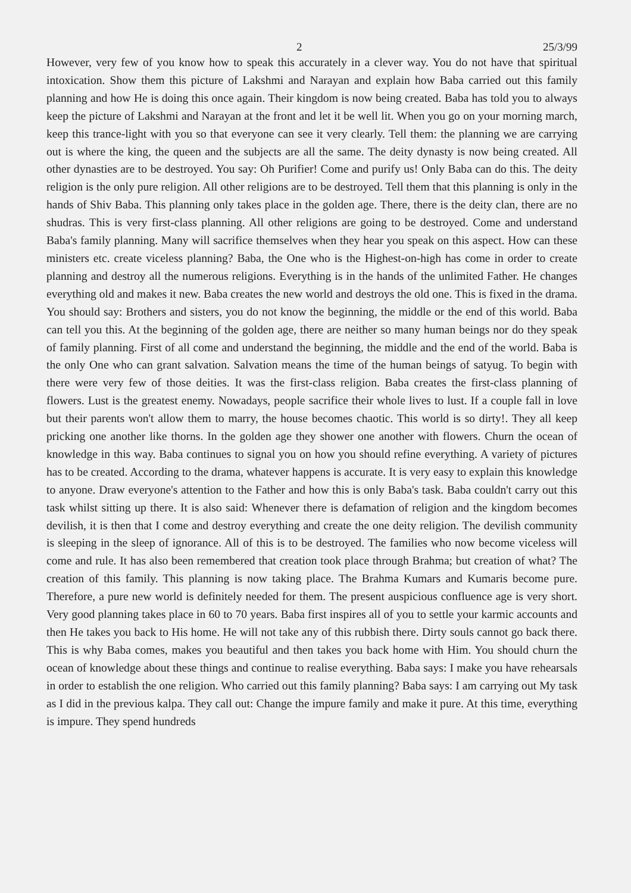2 25/3/99
However, very few of you know how to speak this accurately in a clever way. You do not have that spiritual intoxication. Show them this picture of Lakshmi and Narayan and explain how Baba carried out this family planning and how He is doing this once again. Their kingdom is now being created. Baba has told you to always keep the picture of Lakshmi and Narayan at the front and let it be well lit. When you go on your morning march, keep this trance-light with you so that everyone can see it very clearly. Tell them: the planning we are carrying out is where the king, the queen and the subjects are all the same. The deity dynasty is now being created. All other dynasties are to be destroyed. You say: Oh Purifier! Come and purify us! Only Baba can do this. The deity religion is the only pure religion. All other religions are to be destroyed. Tell them that this planning is only in the hands of Shiv Baba. This planning only takes place in the golden age. There, there is the deity clan, there are no shudras. This is very first-class planning. All other religions are going to be destroyed. Come and understand Baba's family planning. Many will sacrifice themselves when they hear you speak on this aspect. How can these ministers etc. create viceless planning? Baba, the One who is the Highest-on-high has come in order to create planning and destroy all the numerous religions. Everything is in the hands of the unlimited Father. He changes everything old and makes it new. Baba creates the new world and destroys the old one. This is fixed in the drama. You should say: Brothers and sisters, you do not know the beginning, the middle or the end of this world. Baba can tell you this. At the beginning of the golden age, there are neither so many human beings nor do they speak of family planning. First of all come and understand the beginning, the middle and the end of the world. Baba is the only One who can grant salvation. Salvation means the time of the human beings of satyug. To begin with there were very few of those deities. It was the first-class religion. Baba creates the first-class planning of flowers. Lust is the greatest enemy. Nowadays, people sacrifice their whole lives to lust. If a couple fall in love but their parents won't allow them to marry, the house becomes chaotic. This world is so dirty!. They all keep pricking one another like thorns. In the golden age they shower one another with flowers. Churn the ocean of knowledge in this way. Baba continues to signal you on how you should refine everything. A variety of pictures has to be created. According to the drama, whatever happens is accurate. It is very easy to explain this knowledge to anyone. Draw everyone's attention to the Father and how this is only Baba's task. Baba couldn't carry out this task whilst sitting up there. It is also said: Whenever there is defamation of religion and the kingdom becomes devilish, it is then that I come and destroy everything and create the one deity religion. The devilish community is sleeping in the sleep of ignorance. All of this is to be destroyed. The families who now become viceless will come and rule. It has also been remembered that creation took place through Brahma; but creation of what? The creation of this family. This planning is now taking place. The Brahma Kumars and Kumaris become pure. Therefore, a pure new world is definitely needed for them. The present auspicious confluence age is very short. Very good planning takes place in 60 to 70 years. Baba first inspires all of you to settle your karmic accounts and then He takes you back to His home. He will not take any of this rubbish there. Dirty souls cannot go back there. This is why Baba comes, makes you beautiful and then takes you back home with Him. You should churn the ocean of knowledge about these things and continue to realise everything. Baba says: I make you have rehearsals in order to establish the one religion. Who carried out this family planning? Baba says: I am carrying out My task as I did in the previous kalpa. They call out: Change the impure family and make it pure. At this time, everything is impure. They spend hundreds